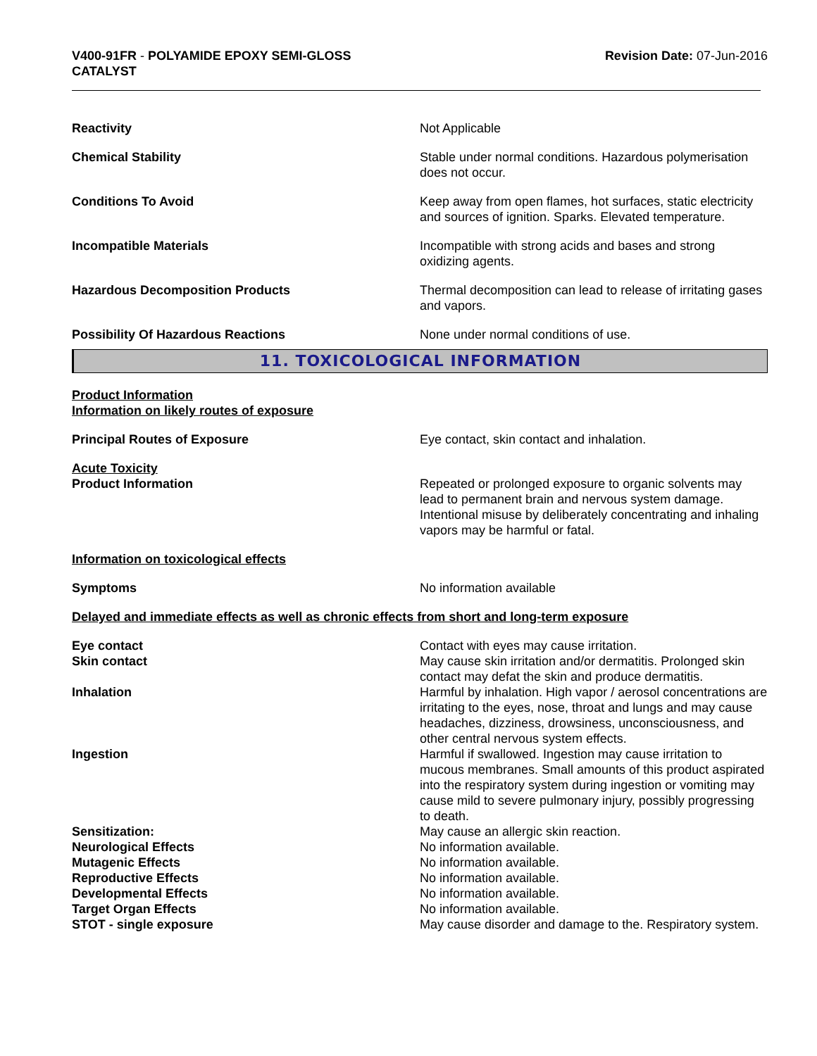V400-91FR - POLYAMIDE EPOXY SEMI-GLOSS
CATALYST
Revision Date: 07-Jun-2016
Reactivity Not Applicable
Chemical Stability Stable under normal conditions. Hazardous polymerisation does not occur.
Conditions To Avoid Keep away from open flames, hot surfaces, static electricity and sources of ignition. Sparks. Elevated temperature.
Incompatible Materials Incompatible with strong acids and bases and strong oxidizing agents.
Hazardous Decomposition Products Thermal decomposition can lead to release of irritating gases and vapors.
Possibility Of Hazardous Reactions None under normal conditions of use.
11. TOXICOLOGICAL INFORMATION
Product Information
Information on likely routes of exposure
Principal Routes of Exposure Eye contact, skin contact and inhalation.
Acute Toxicity
Product Information Repeated or prolonged exposure to organic solvents may lead to permanent brain and nervous system damage. Intentional misuse by deliberately concentrating and inhaling vapors may be harmful or fatal.
Information on toxicological effects
Symptoms No information available
Delayed and immediate effects as well as chronic effects from short and long-term exposure
Eye contact Contact with eyes may cause irritation.
Skin contact May cause skin irritation and/or dermatitis. Prolonged skin contact may defat the skin and produce dermatitis.
Inhalation Harmful by inhalation. High vapor / aerosol concentrations are irritating to the eyes, nose, throat and lungs and may cause headaches, dizziness, drowsiness, unconsciousness, and other central nervous system effects.
Ingestion Harmful if swallowed. Ingestion may cause irritation to mucous membranes. Small amounts of this product aspirated into the respiratory system during ingestion or vomiting may cause mild to severe pulmonary injury, possibly progressing to death.
Sensitization: May cause an allergic skin reaction.
Neurological Effects No information available.
Mutagenic Effects No information available.
Reproductive Effects No information available.
Developmental Effects No information available.
Target Organ Effects No information available.
STOT - single exposure May cause disorder and damage to the. Respiratory system.